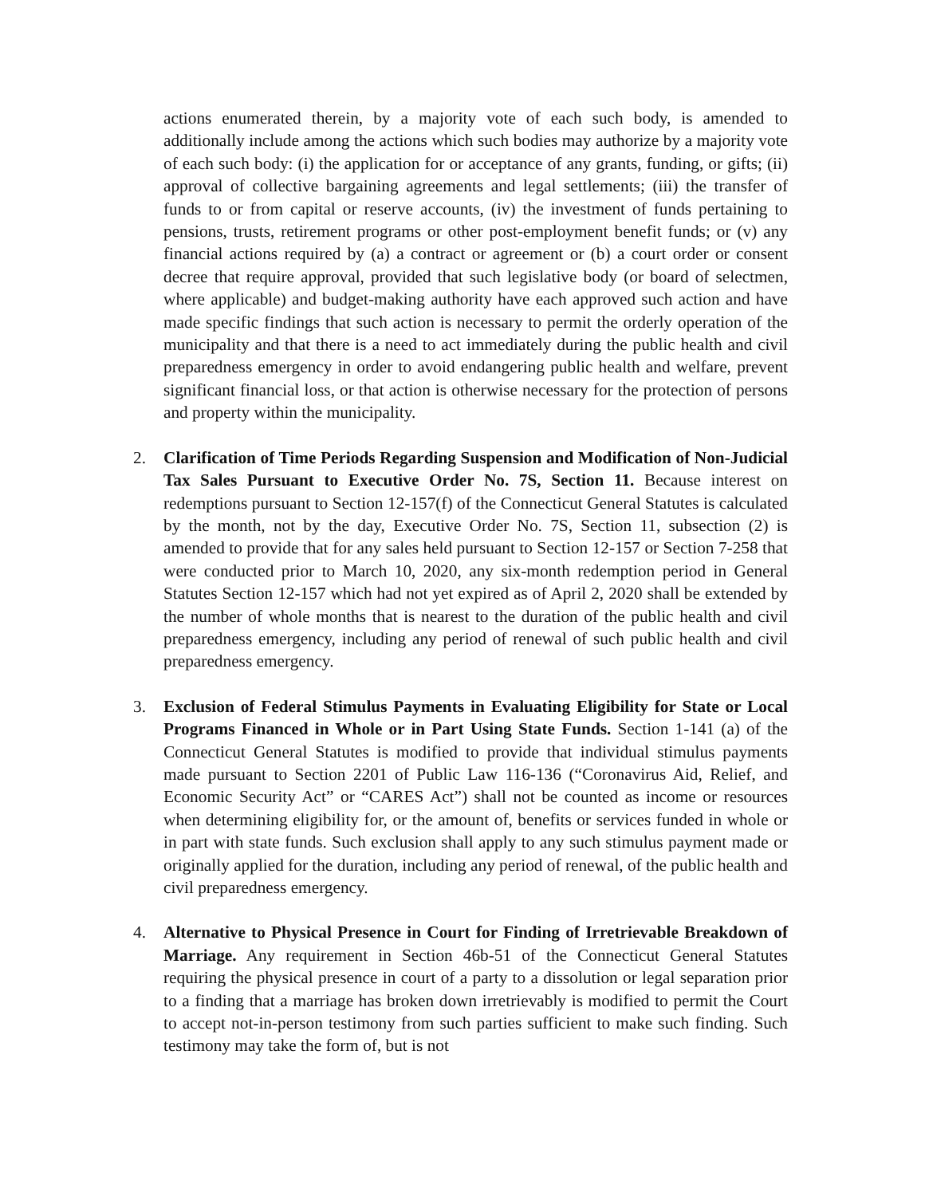actions enumerated therein, by a majority vote of each such body, is amended to additionally include among the actions which such bodies may authorize by a majority vote of each such body: (i) the application for or acceptance of any grants, funding, or gifts; (ii) approval of collective bargaining agreements and legal settlements; (iii) the transfer of funds to or from capital or reserve accounts, (iv) the investment of funds pertaining to pensions, trusts, retirement programs or other post-employment benefit funds; or (v) any financial actions required by (a) a contract or agreement or (b) a court order or consent decree that require approval, provided that such legislative body (or board of selectmen, where applicable) and budget-making authority have each approved such action and have made specific findings that such action is necessary to permit the orderly operation of the municipality and that there is a need to act immediately during the public health and civil preparedness emergency in order to avoid endangering public health and welfare, prevent significant financial loss, or that action is otherwise necessary for the protection of persons and property within the municipality.
2. Clarification of Time Periods Regarding Suspension and Modification of Non-Judicial Tax Sales Pursuant to Executive Order No. 7S, Section 11. Because interest on redemptions pursuant to Section 12-157(f) of the Connecticut General Statutes is calculated by the month, not by the day, Executive Order No. 7S, Section 11, subsection (2) is amended to provide that for any sales held pursuant to Section 12-157 or Section 7-258 that were conducted prior to March 10, 2020, any six-month redemption period in General Statutes Section 12-157 which had not yet expired as of April 2, 2020 shall be extended by the number of whole months that is nearest to the duration of the public health and civil preparedness emergency, including any period of renewal of such public health and civil preparedness emergency.
3. Exclusion of Federal Stimulus Payments in Evaluating Eligibility for State or Local Programs Financed in Whole or in Part Using State Funds. Section 1-141 (a) of the Connecticut General Statutes is modified to provide that individual stimulus payments made pursuant to Section 2201 of Public Law 116-136 (“Coronavirus Aid, Relief, and Economic Security Act” or “CARES Act”) shall not be counted as income or resources when determining eligibility for, or the amount of, benefits or services funded in whole or in part with state funds. Such exclusion shall apply to any such stimulus payment made or originally applied for the duration, including any period of renewal, of the public health and civil preparedness emergency.
4. Alternative to Physical Presence in Court for Finding of Irretrievable Breakdown of Marriage. Any requirement in Section 46b-51 of the Connecticut General Statutes requiring the physical presence in court of a party to a dissolution or legal separation prior to a finding that a marriage has broken down irretrievably is modified to permit the Court to accept not-in-person testimony from such parties sufficient to make such finding. Such testimony may take the form of, but is not